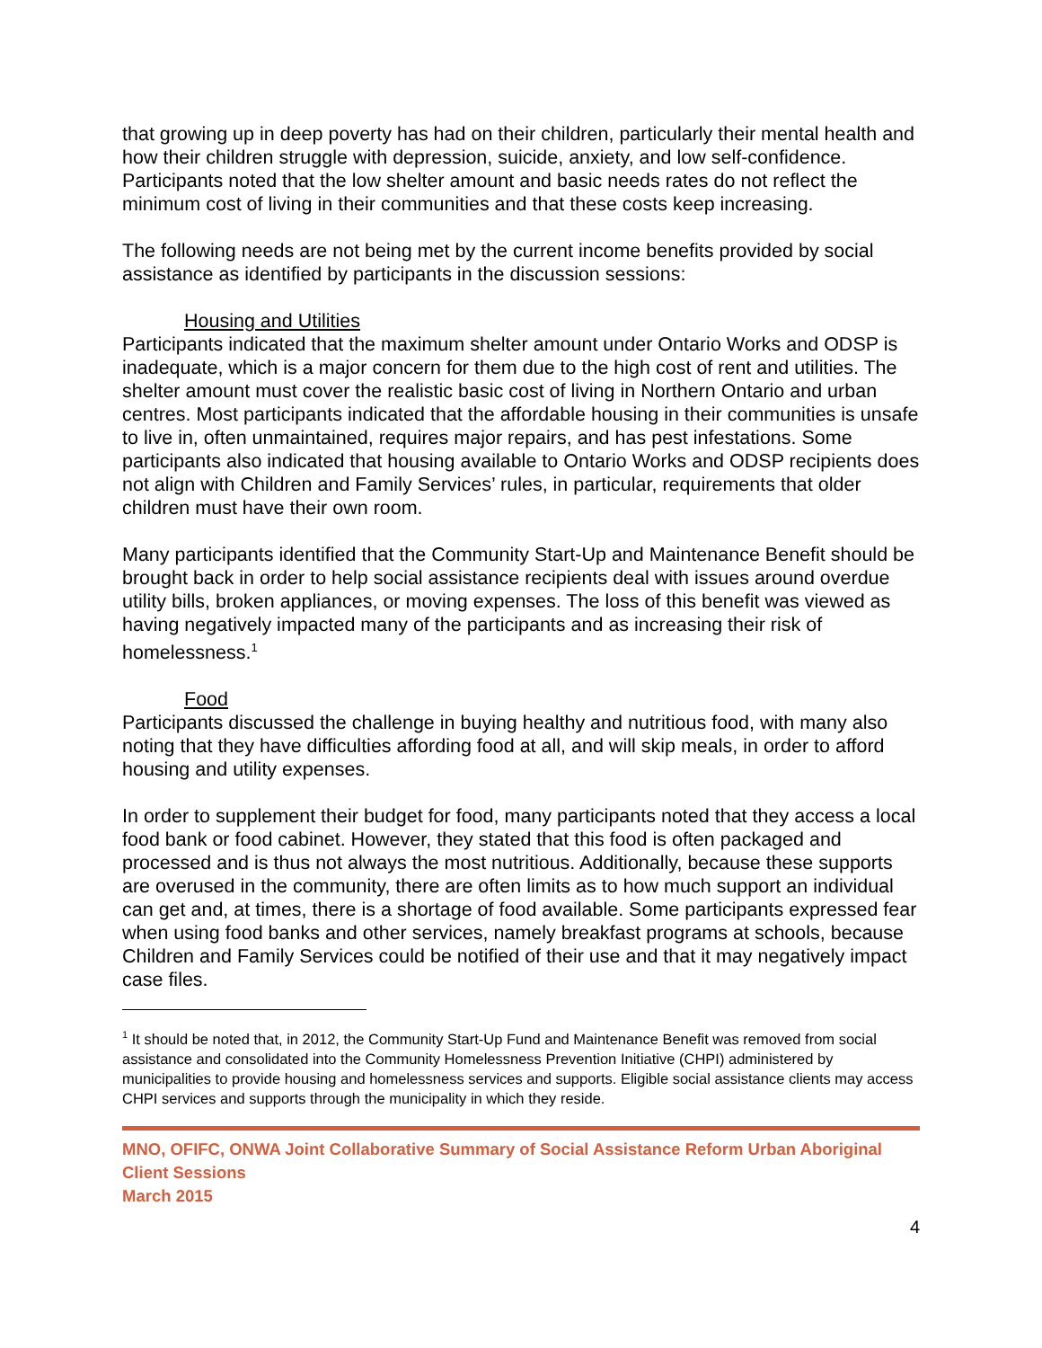that growing up in deep poverty has had on their children, particularly their mental health and how their children struggle with depression, suicide, anxiety, and low self-confidence. Participants noted that the low shelter amount and basic needs rates do not reflect the minimum cost of living in their communities and that these costs keep increasing.
The following needs are not being met by the current income benefits provided by social assistance as identified by participants in the discussion sessions:
Housing and Utilities
Participants indicated that the maximum shelter amount under Ontario Works and ODSP is inadequate, which is a major concern for them due to the high cost of rent and utilities. The shelter amount must cover the realistic basic cost of living in Northern Ontario and urban centres. Most participants indicated that the affordable housing in their communities is unsafe to live in, often unmaintained, requires major repairs, and has pest infestations. Some participants also indicated that housing available to Ontario Works and ODSP recipients does not align with Children and Family Services’ rules, in particular, requirements that older children must have their own room.
Many participants identified that the Community Start-Up and Maintenance Benefit should be brought back in order to help social assistance recipients deal with issues around overdue utility bills, broken appliances, or moving expenses. The loss of this benefit was viewed as having negatively impacted many of the participants and as increasing their risk of homelessness.<sup>1</sup>
Food
Participants discussed the challenge in buying healthy and nutritious food, with many also noting that they have difficulties affording food at all, and will skip meals, in order to afford housing and utility expenses.
In order to supplement their budget for food, many participants noted that they access a local food bank or food cabinet. However, they stated that this food is often packaged and processed and is thus not always the most nutritious. Additionally, because these supports are overused in the community, there are often limits as to how much support an individual can get and, at times, there is a shortage of food available. Some participants expressed fear when using food banks and other services, namely breakfast programs at schools, because Children and Family Services could be notified of their use and that it may negatively impact case files.
<sup>1</sup> It should be noted that, in 2012, the Community Start-Up Fund and Maintenance Benefit was removed from social assistance and consolidated into the Community Homelessness Prevention Initiative (CHPI) administered by municipalities to provide housing and homelessness services and supports. Eligible social assistance clients may access CHPI services and supports through the municipality in which they reside.
MNO, OFIFC, ONWA Joint Collaborative Summary of Social Assistance Reform Urban Aboriginal Client Sessions
March 2015
4